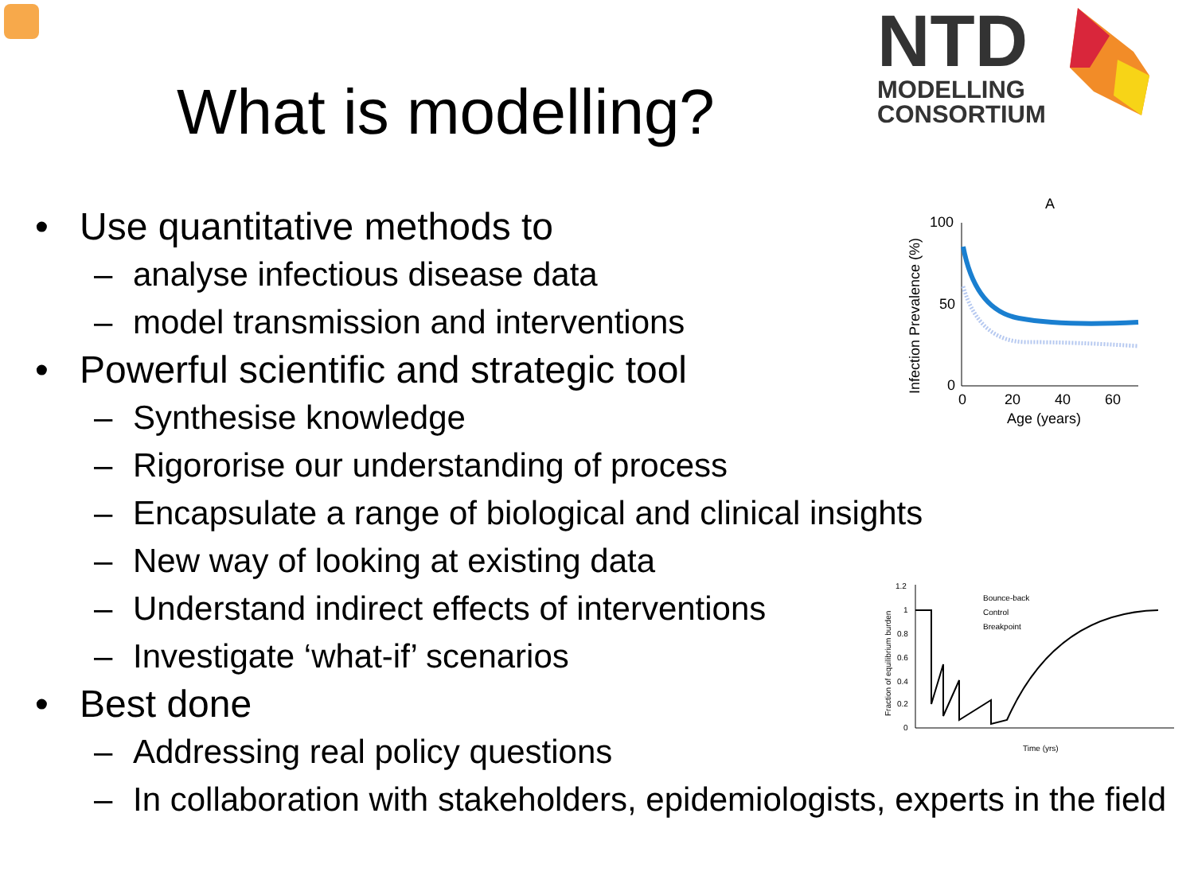What is modelling?
NTD
MODELLING
CONSORTIUM
A
100
50
0
0
20
40
60
Age (years)
Infection Prevalence (%)
1.2
1
0.8
0.6
0.4
0.2
0
Bounce-back
Control
Breakpoint
Time (yrs)
Fraction of equilibrium burden
• Use quantitative methods to
– analyse infectious disease data
– model transmission and interventions
• Powerful scientific and strategic tool
– Synthesise knowledge
– Rigororise our understanding of process
– Encapsulate a range of biological and clinical insights
– New way of looking at existing data
– Understand indirect effects of interventions
– Investigate ‘what-if’ scenarios
• Best done
– Addressing real policy questions
– In collaboration with stakeholders, epidemiologists, experts in the field